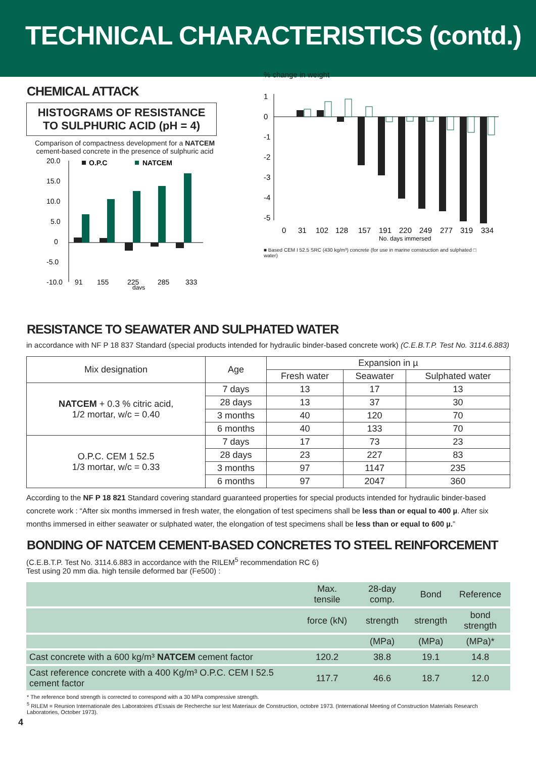TECHNICAL CHARACTERISTICS (contd.)
CHEMICAL ATTACK
HISTOGRAMS OF RESISTANCE
TO SULPHURIC ACID (pH = 4)
Comparison of compactness development for a NATCEM cement-based concrete in the presence of sulphuric acid
20.0
15.0
10.0
5.0
0
-5.0
-10.0
O.P.C
NATCEM
91
155
225
285
333
days
% change in weight
1
0
-1
-2
-3
-4
-5
0
31
102
128
157
191
220
249
277
319
334
No. days immersed
■ Based CEM I 52.5 SRC (430 kg/m³) concrete (for use in marine construction and sulphated □ water)
RESISTANCE TO SEAWATER AND SULPHATED WATER
in accordance with NF P 18 837 Standard (special products intended for hydraulic binder-based concrete work) (C.E.B.T.P. Test No. 3114.6.883)
| Mix designation | Age | Expansion in µ | | |
| --- | --- | --- | --- | --- |
| | | Fresh water | Seawater | Sulphated water |
| NATCEM + 0.3 % citric acid, 1/2 mortar, w/c = 0.40 | 7 days | 13 | 17 | 13 |
| | 28 days | 13 | 37 | 30 |
| | 3 months | 40 | 120 | 70 |
| | 6 months | 40 | 133 | 70 |
| O.P.C. CEM 1 52.5 1/3 mortar, w/c = 0.33 | 7 days | 17 | 73 | 23 |
| | 28 days | 23 | 227 | 83 |
| | 3 months | 97 | 1147 | 235 |
| | 6 months | 97 | 2047 | 360 |
According to the NF P 18 821 Standard covering standard guaranteed properties for special products intended for hydraulic binder-based concrete work : “After six months immersed in fresh water, the elongation of test specimens shall be less than or equal to 400 µ. After six months immersed in either seawater or sulphated water, the elongation of test specimens shall be less than or equal to 600 µ.”
BONDING OF NATCEM CEMENT-BASED CONCRETES TO STEEL REINFORCEMENT
(C.E.B.T.P. Test No. 3114.6.883 in accordance with the RILEM<sup>5</sup> recommendation RC 6)
Test using 20 mm dia. high tensile deformed bar (Fe500) :
| | Max. tensile | 28-day comp. | Bond | Reference |
| | force (kN) | strength | strength | bond strength |
| | | (MPa) | (MPa) | (MPa)* |
| Cast concrete with a 600 kg/m³ NATCEM cement factor | 120.2 | 38.8 | 19.1 | 14.8 |
| Cast reference concrete with a 400 Kg/m³ O.P.C. CEM I 52.5 cement factor | 117.7 | 46.6 | 18.7 | 12.0 |
* The reference bond strength is corrected to correspond with a 30 MPa compressive strength.
<sup>5</sup> RILEM = Reunion Internationale des Laboratoires d'Essais de Recherche sur lest Materiaux de Construction, octobre 1973. (International Meeting of Construction Materials Research Laboratories, October 1973).
4